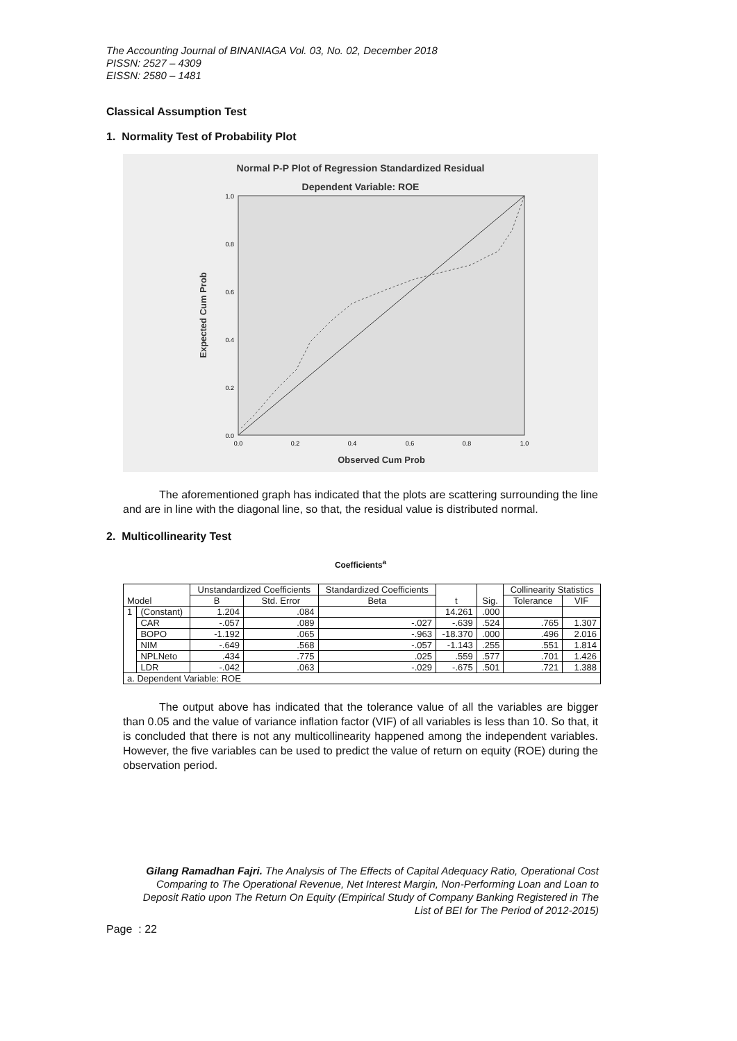The Accounting Journal of BINANIAGA Vol. 03, No. 02, December 2018
PISSN: 2527 – 4309
EISSN: 2580 – 1481
Classical Assumption Test
1. Normality Test of Probability Plot
Normal P-P Plot of Regression Standardized Residual
Dependent Variable: ROE
1.0
0.8
0.6
0.4
0.2
0.0
0.0
0.2
0.4
0.6
0.8
1.0
Observed Cum Prob
Expected Cum Prob
The aforementioned graph has indicated that the plots are scattering surrounding the line and are in line with the diagonal line, so that, the residual value is distributed normal.
2. Multicollinearity Test
Coefficients<sup>a</sup>
| Model | | Unstandardized Coefficients | | Standardized Coefficients | t | Sig. | Collinearity Statistics | |
| --- | --- | --- | --- | --- | --- | --- | --- | --- |
| | | B | Std. Error | Beta | | | Tolerance | VIF |
| 1 | (Constant) | 1.204 | .084 | | 14.261 | .000 | | |
| | CAR | -.057 | .089 | -.027 | -.639 | .524 | .765 | 1.307 |
| | BOPO | -1.192 | .065 | -.963 | -18.370 | .000 | .496 | 2.016 |
| | NIM | -.649 | .568 | -.057 | -1.143 | .255 | .551 | 1.814 |
| | NPLNeto | .434 | .775 | .025 | .559 | .577 | .701 | 1.426 |
| | LDR | -.042 | .063 | -.029 | -.675 | .501 | .721 | 1.388 |
| a. Dependent Variable: ROE | | | | | | | | |
The output above has indicated that the tolerance value of all the variables are bigger than 0.05 and the value of variance inflation factor (VIF) of all variables is less than 10. So that, it is concluded that there is not any multicollinearity happened among the independent variables. However, the five variables can be used to predict the value of return on equity (ROE) during the observation period.
Gilang Ramadhan Fajri. The Analysis of The Effects of Capital Adequacy Ratio, Operational Cost Comparing to The Operational Revenue, Net Interest Margin, Non-Performing Loan and Loan to Deposit Ratio upon The Return On Equity (Empirical Study of Company Banking Registered in The List of BEI for The Period of 2012-2015)
Page : 22